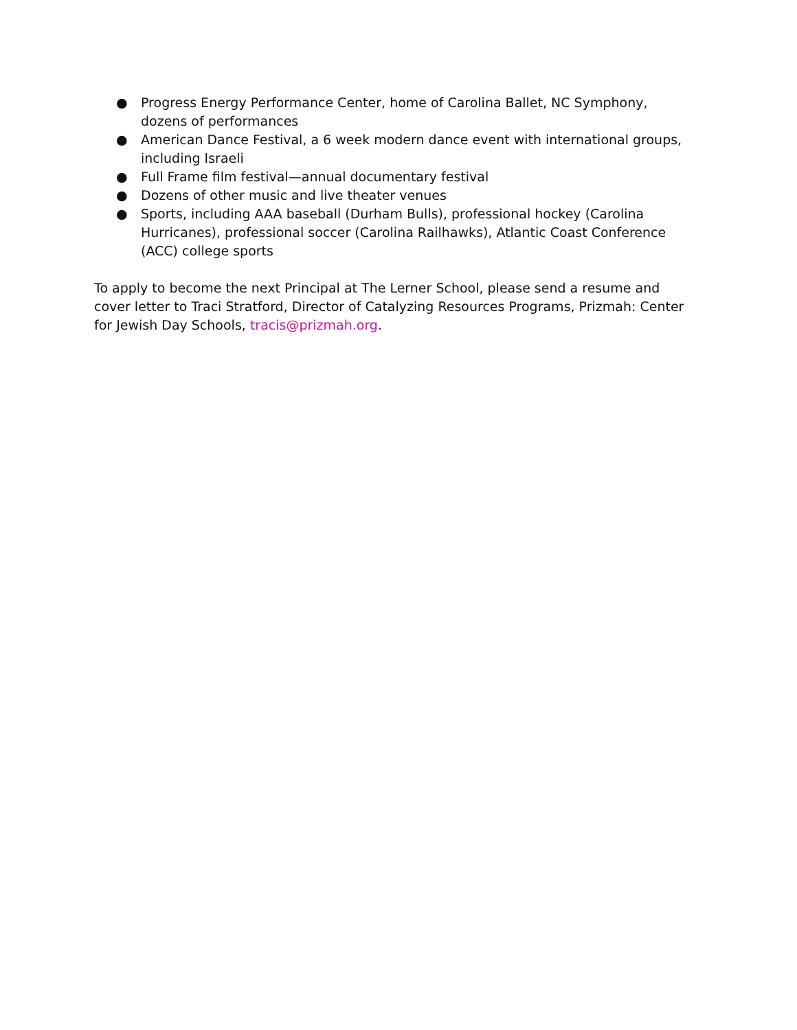● Progress Energy Performance Center, home of Carolina Ballet, NC Symphony, dozens of performances
● American Dance Festival, a 6 week modern dance event with international groups, including Israeli
● Full Frame film festival—annual documentary festival
● Dozens of other music and live theater venues
● Sports, including AAA baseball (Durham Bulls), professional hockey (Carolina Hurricanes), professional soccer (Carolina Railhawks), Atlantic Coast Conference (ACC) college sports
To apply to become the next Principal at The Lerner School, please send a resume and cover letter to Traci Stratford, Director of Catalyzing Resources Programs, Prizmah: Center for Jewish Day Schools, tracis@prizmah.org.